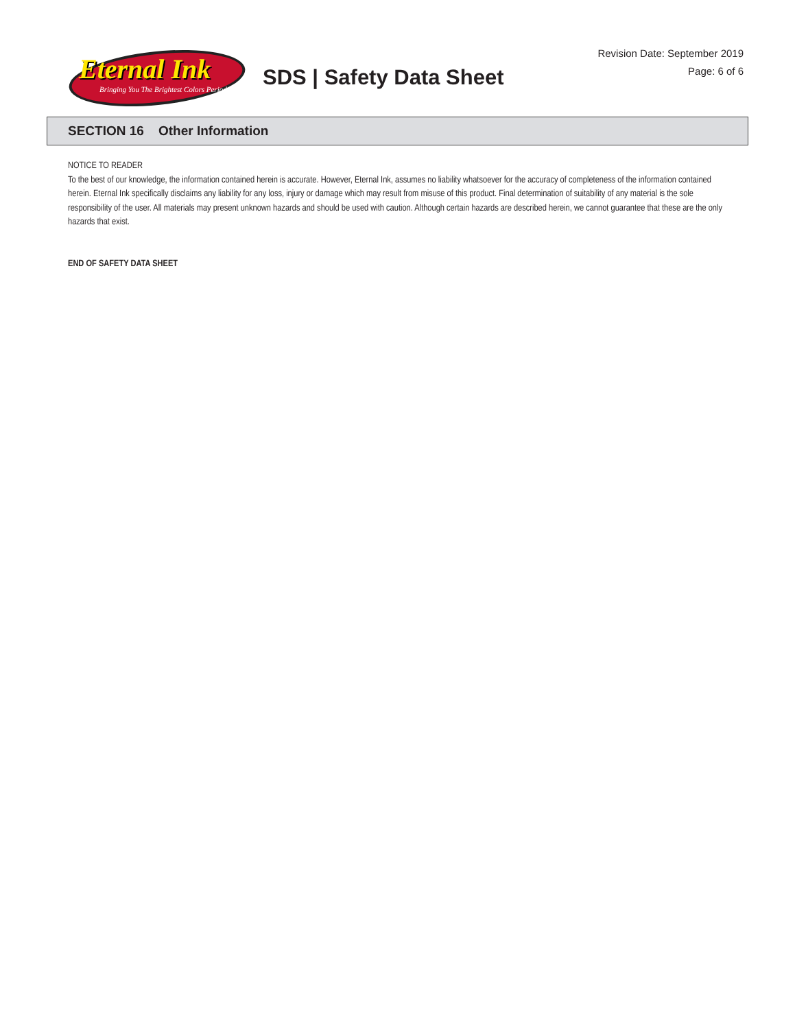Eternal Ink
Bringing You The Brightest Colors Period
SDS | Safety Data Sheet
Revision Date: September 2019
Page: 6 of 6
SECTION 16 Other Information
NOTICE TO READER
To the best of our knowledge, the information contained herein is accurate. However, Eternal Ink, assumes no liability whatsoever for the accuracy of completeness of the information contained herein. Eternal Ink specifically disclaims any liability for any loss, injury or damage which may result from misuse of this product. Final determination of suitability of any material is the sole responsibility of the user. All materials may present unknown hazards and should be used with caution. Although certain hazards are described herein, we cannot guarantee that these are the only hazards that exist.
END OF SAFETY DATA SHEET